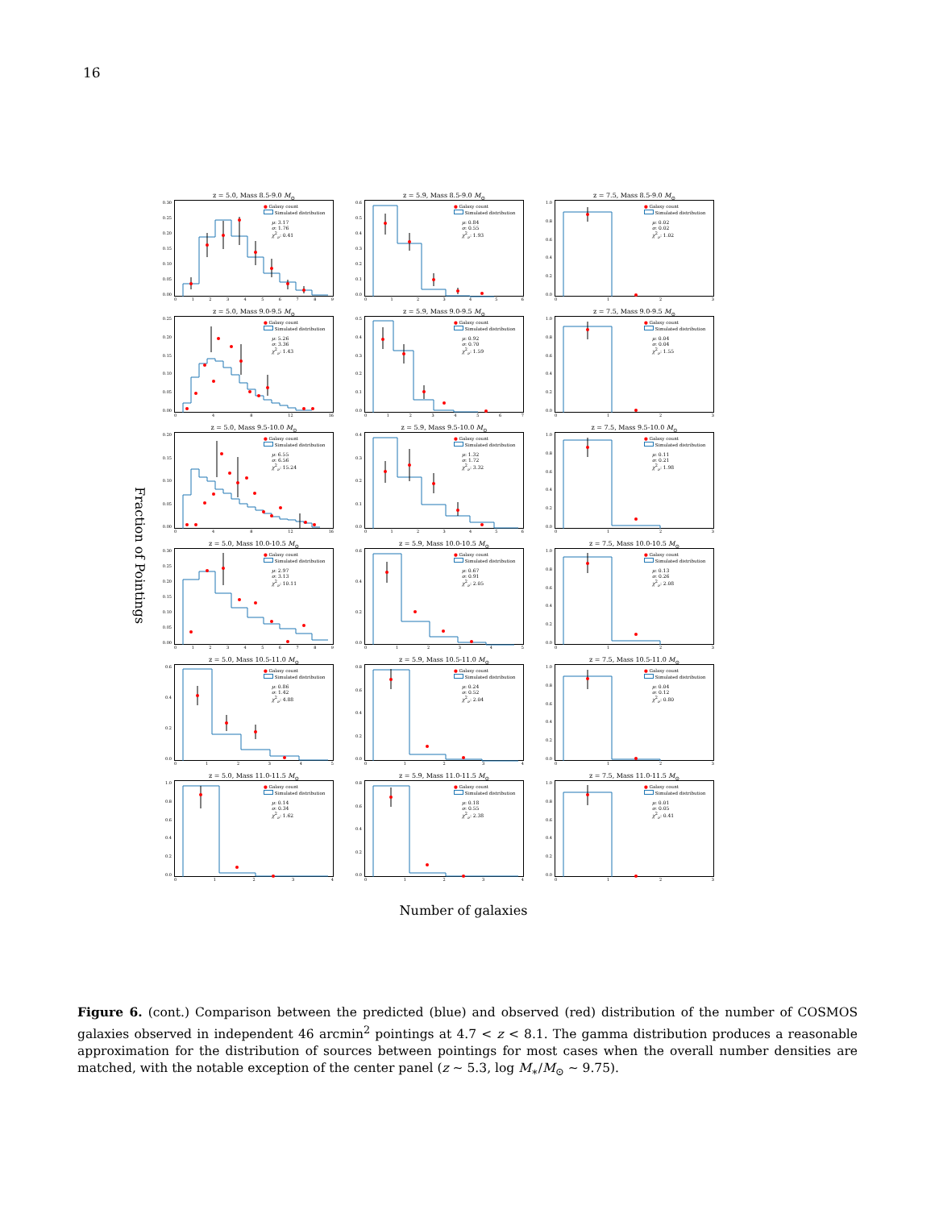16
Fraction of Pointings
z = 5.0, Mass 8.5-9.0 M<sub>⊙</sub>
0.30
0.25
0.20
0.15
0.10
0.05
0.00
● Galaxy count
Simulated distribution
μ: 3.17
σ: 1.76
χ<sup>2</sup><sub>ν</sub>: 0.41
0123456789
z = 5.9, Mass 8.5-9.0 M<sub>⊙</sub>
0.6
0.5
0.4
0.3
0.2
0.1
0.0
● Galaxy count
Simulated distribution
μ: 0.84
σ: 0.55
χ<sup>2</sup><sub>ν</sub>: 1.93
0123456
z = 7.5, Mass 8.5-9.0 M<sub>⊙</sub>
1.0
0.8
0.6
0.4
0.2
0.0
● Galaxy count
Simulated distribution
μ: 0.02
σ: 0.02
χ<sup>2</sup><sub>ν</sub>: 1.02
0123
z = 5.0, Mass 9.0-9.5 M<sub>⊙</sub>
0.25
0.20
0.15
0.10
0.05
0.00
● Galaxy count
Simulated distribution
μ: 5.26
σ: 3.36
χ<sup>2</sup><sub>ν</sub>: 1.43
048 12 16
z = 5.9, Mass 9.0-9.5 M<sub>⊙</sub>
0.5
0.4
0.3
0.2
0.1
0.0
● Galaxy count
Simulated distribution
μ: 0.92
σ: 0.70
χ<sup>2</sup><sub>ν</sub>: 1.59
01234567
z = 7.5, Mass 9.0-9.5 M<sub>⊙</sub>
1.0
0.8
0.6
0.4
0.2
0.0
● Galaxy count
Simulated distribution
μ: 0.04
σ: 0.04
χ<sup>2</sup><sub>ν</sub>: 1.55
0123
z = 5.0, Mass 9.5-10.0 M<sub>⊙</sub>
0.20
0.15
0.10
0.05
0.00
● Galaxy count
Simulated distribution
μ: 6.55
σ: 6.56
χ<sup>2</sup><sub>ν</sub>: 15.24
048 12 16
z = 5.9, Mass 9.5-10.0 M<sub>⊙</sub>
0.4
0.3
0.2
0.1
0.0
● Galaxy count
Simulated distribution
μ: 1.32
σ: 1.72
χ<sup>2</sup><sub>ν</sub>: 3.32
0123456
z = 7.5, Mass 9.5-10.0 M<sub>⊙</sub>
1.0
0.8
0.6
0.4
0.2
0.0
● Galaxy count
Simulated distribution
μ: 0.11
σ: 0.21
χ<sup>2</sup><sub>ν</sub>: 1.98
0123
z = 5.0, Mass 10.0-10.5 M<sub>⊙</sub>
0.30
0.25
0.20
0.15
0.10
0.05
0.00
● Galaxy count
Simulated distribution
μ: 2.97
σ: 3.13
χ<sup>2</sup><sub>ν</sub>: 10.11
0123456789
z = 5.9, Mass 10.0-10.5 M<sub>⊙</sub>
0.6
0.4
0.2
0.0
● Galaxy count
Simulated distribution
μ: 0.67
σ: 0.91
χ<sup>2</sup><sub>ν</sub>: 2.05
012345
z = 7.5, Mass 10.0-10.5 M<sub>⊙</sub>
1.0
0.8
0.6
0.4
0.2
0.0
● Galaxy count
Simulated distribution
μ: 0.13
σ: 0.26
χ<sup>2</sup><sub>ν</sub>: 2.08
0123
z = 5.0, Mass 10.5-11.0 M<sub>⊙</sub>
0.6
0.4
0.2
0.0
● Galaxy count
Simulated distribution
μ: 0.86
σ: 1.42
χ<sup>2</sup><sub>ν</sub>: 4.88
012345
z = 5.9, Mass 10.5-11.0 M<sub>⊙</sub>
0.8
0.6
0.4
0.2
0.0
● Galaxy count
Simulated distribution
μ: 0.24
σ: 0.52
χ<sup>2</sup><sub>ν</sub>: 2.04
01234
z = 7.5, Mass 10.5-11.0 M<sub>⊙</sub>
1.0
0.8
0.6
0.4
0.2
0.0
● Galaxy count
Simulated distribution
μ: 0.04
σ: 0.12
χ<sup>2</sup><sub>ν</sub>: 0.80
0123
z = 5.0, Mass 11.0-11.5 M<sub>⊙</sub>
1.0
0.8
0.6
0.4
0.2
0.0
● Galaxy count
Simulated distribution
μ: 0.14
σ: 0.34
χ<sup>2</sup><sub>ν</sub>: 1.62
01234
z = 5.9, Mass 11.0-11.5 M<sub>⊙</sub>
0.8
0.6
0.4
0.2
0.0
● Galaxy count
Simulated distribution
μ: 0.18
σ: 0.55
χ<sup>2</sup><sub>ν</sub>: 2.38
01234
z = 7.5, Mass 11.0-11.5 M<sub>⊙</sub>
1.0
0.8
0.6
0.4
0.2
0.0
● Galaxy count
Simulated distribution
μ: 0.01
σ: 0.05
χ<sup>2</sup><sub>ν</sub>: 0.41
0123
Number of galaxies
Figure 6. (cont.) Comparison between the predicted (blue) and observed (red) distribution of the number of COSMOS galaxies observed in independent 46 arcmin<sup>2</sup> pointings at 4.7 < z < 8.1. The gamma distribution produces a reasonable approximation for the distribution of sources between pointings for most cases when the overall number densities are matched, with the notable exception of the center panel (z ∼ 5.3, log M<sub>∗</sub>/M<sub>⊙</sub> ∼ 9.75).